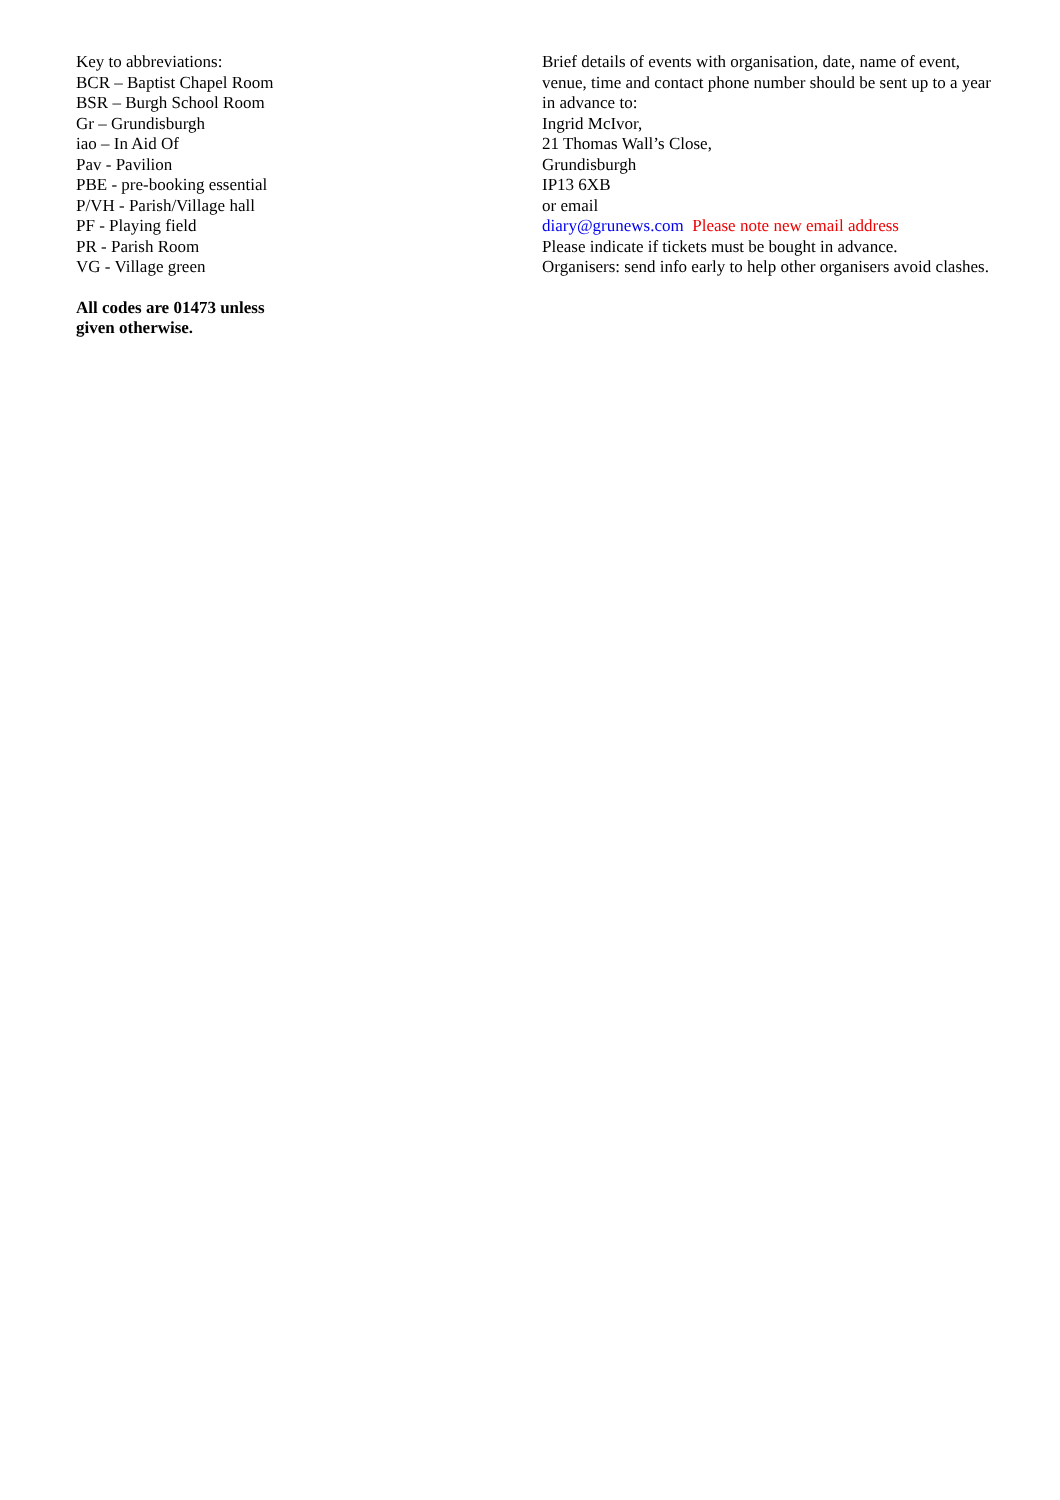Key to abbreviations:
BCR – Baptist Chapel Room
BSR – Burgh School Room
Gr – Grundisburgh
iao – In Aid Of
Pav - Pavilion
PBE - pre-booking essential
P/VH - Parish/Village hall
PF - Playing field
PR - Parish Room
VG - Village green
All codes are 01473 unless
given otherwise.
Brief details of events with organisation, date, name of event, venue, time and contact phone number should be sent up to a year in advance to:
Ingrid McIvor,
21 Thomas Wall’s Close,
Grundisburgh
IP13 6XB
or email
diary@grunews.com Please note new email address
Please indicate if tickets must be bought in advance.
Organisers: send info early to help other organisers avoid clashes.